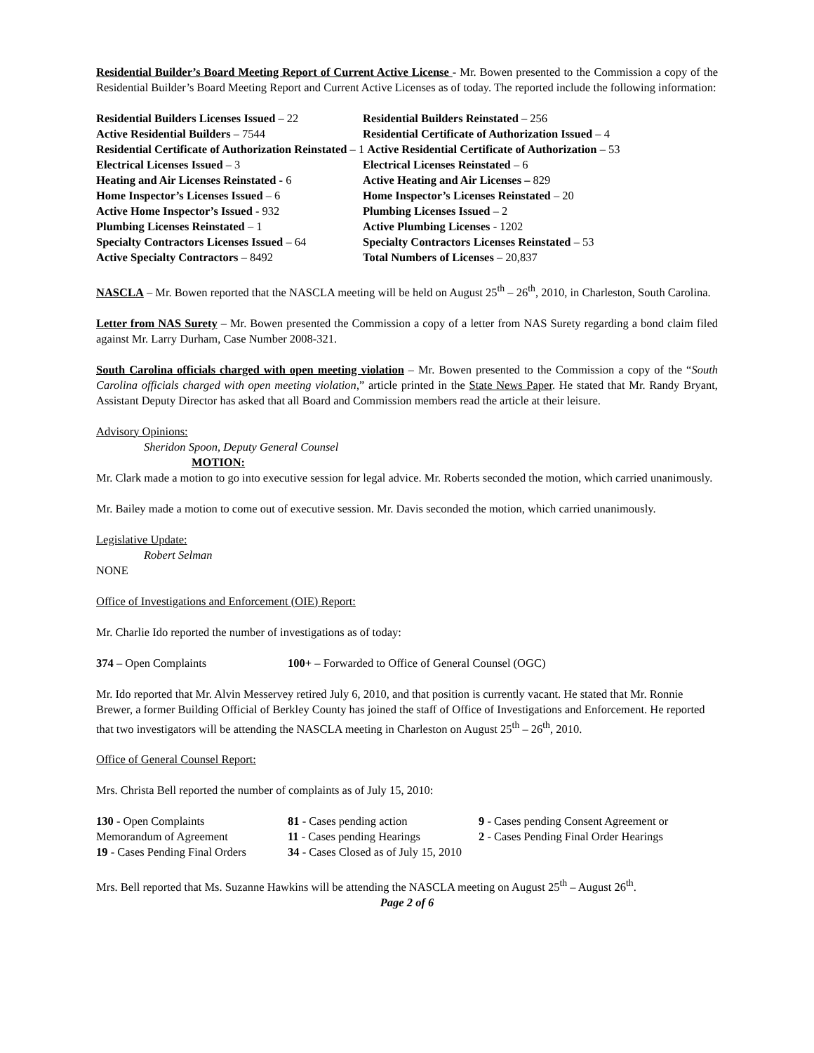Residential Builder’s Board Meeting Report of Current Active License - Mr. Bowen presented to the Commission a copy of the Residential Builder’s Board Meeting Report and Current Active Licenses as of today. The reported include the following information:
Residential Builders Licenses Issued – 22
Residential Builders Reinstated – 256
Active Residential Builders – 7544
Residential Certificate of Authorization Issued – 4
Residential Certificate of Authorization Reinstated – 1 Active Residential Certificate of Authorization – 53
Electrical Licenses Issued – 3
Electrical Licenses Reinstated – 6
Heating and Air Licenses Reinstated - 6
Active Heating and Air Licenses – 829
Home Inspector’s Licenses Issued – 6
Home Inspector’s Licenses Reinstated – 20
Active Home Inspector’s Issued - 932
Plumbing Licenses Issued – 2
Plumbing Licenses Reinstated – 1
Active Plumbing Licenses - 1202
Specialty Contractors Licenses Issued – 64
Specialty Contractors Licenses Reinstated – 53
Active Specialty Contractors – 8492
Total Numbers of Licenses – 20,837
NASCLA – Mr. Bowen reported that the NASCLA meeting will be held on August 25<sup>th</sup> – 26<sup>th</sup>, 2010, in Charleston, South Carolina.
Letter from NAS Surety – Mr. Bowen presented the Commission a copy of a letter from NAS Surety regarding a bond claim filed against Mr. Larry Durham, Case Number 2008-321.
South Carolina officials charged with open meeting violation – Mr. Bowen presented to the Commission a copy of the “South Carolina officials charged with open meeting violation,” article printed in the State News Paper. He stated that Mr. Randy Bryant, Assistant Deputy Director has asked that all Board and Commission members read the article at their leisure.
Advisory Opinions:
Sheridon Spoon, Deputy General Counsel
MOTION:
Mr. Clark made a motion to go into executive session for legal advice. Mr. Roberts seconded the motion, which carried unanimously.
Mr. Bailey made a motion to come out of executive session. Mr. Davis seconded the motion, which carried unanimously.
Legislative Update:
Robert Selman
NONE
Office of Investigations and Enforcement (OIE) Report:
Mr. Charlie Ido reported the number of investigations as of today:
374 – Open Complaints 100+ – Forwarded to Office of General Counsel (OGC)
Mr. Ido reported that Mr. Alvin Messervey retired July 6, 2010, and that position is currently vacant. He stated that Mr. Ronnie Brewer, a former Building Official of Berkley County has joined the staff of Office of Investigations and Enforcement. He reported that two investigators will be attending the NASCLA meeting in Charleston on August 25<sup>th</sup> – 26<sup>th</sup>, 2010.
Office of General Counsel Report:
Mrs. Christa Bell reported the number of complaints as of July 15, 2010:
130 - Open Complaints 81 - Cases pending action 9 - Cases pending Consent Agreement or
Memorandum of Agreement 11 - Cases pending Hearings 2 - Cases Pending Final Order Hearings
19 - Cases Pending Final Orders 34 - Cases Closed as of July 15, 2010
Mrs. Bell reported that Ms. Suzanne Hawkins will be attending the NASCLA meeting on August 25<sup>th</sup> – August 26<sup>th</sup>.
Page 2 of 6